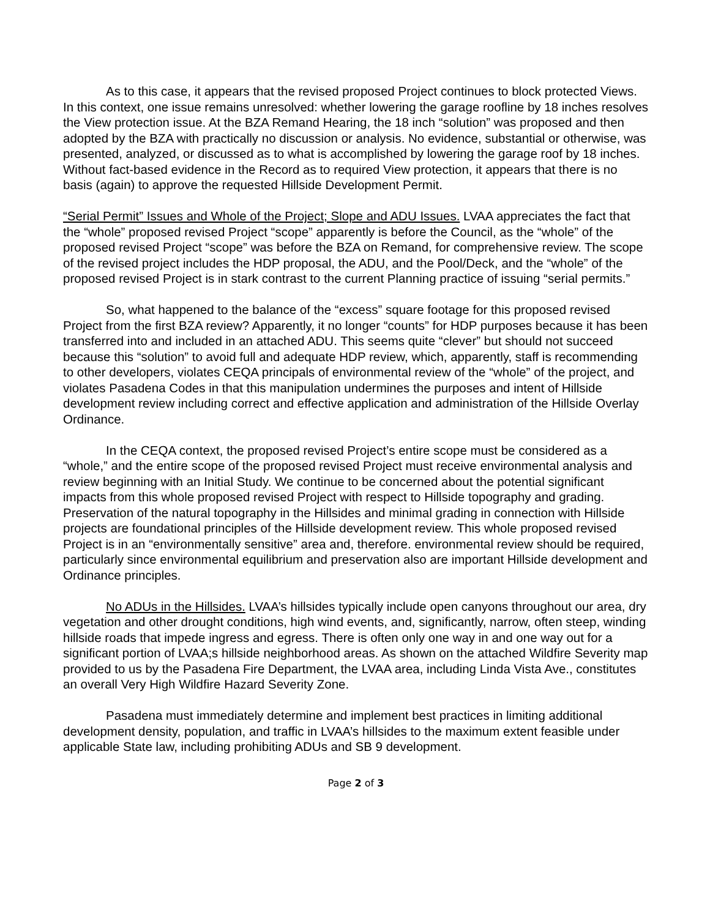As to this case, it appears that the revised proposed Project continues to block protected Views. In this context, one issue remains unresolved: whether lowering the garage roofline by 18 inches resolves the View protection issue. At the BZA Remand Hearing, the 18 inch “solution” was proposed and then adopted by the BZA with practically no discussion or analysis. No evidence, substantial or otherwise, was presented, analyzed, or discussed as to what is accomplished by lowering the garage roof by 18 inches. Without fact-based evidence in the Record as to required View protection, it appears that there is no basis (again) to approve the requested Hillside Development Permit.
“Serial Permit” Issues and Whole of the Project; Slope and ADU Issues. LVAA appreciates the fact that the “whole” proposed revised Project “scope” apparently is before the Council, as the “whole” of the proposed revised Project “scope” was before the BZA on Remand, for comprehensive review. The scope of the revised project includes the HDP proposal, the ADU, and the Pool/Deck, and the “whole” of the proposed revised Project is in stark contrast to the current Planning practice of issuing “serial permits.”
So, what happened to the balance of the “excess” square footage for this proposed revised Project from the first BZA review? Apparently, it no longer “counts” for HDP purposes because it has been transferred into and included in an attached ADU. This seems quite “clever” but should not succeed because this “solution” to avoid full and adequate HDP review, which, apparently, staff is recommending to other developers, violates CEQA principals of environmental review of the “whole” of the project, and violates Pasadena Codes in that this manipulation undermines the purposes and intent of Hillside development review including correct and effective application and administration of the Hillside Overlay Ordinance.
In the CEQA context, the proposed revised Project’s entire scope must be considered as a “whole,” and the entire scope of the proposed revised Project must receive environmental analysis and review beginning with an Initial Study. We continue to be concerned about the potential significant impacts from this whole proposed revised Project with respect to Hillside topography and grading. Preservation of the natural topography in the Hillsides and minimal grading in connection with Hillside projects are foundational principles of the Hillside development review. This whole proposed revised Project is in an “environmentally sensitive” area and, therefore. environmental review should be required, particularly since environmental equilibrium and preservation also are important Hillside development and Ordinance principles.
No ADUs in the Hillsides. LVAA’s hillsides typically include open canyons throughout our area, dry vegetation and other drought conditions, high wind events, and, significantly, narrow, often steep, winding hillside roads that impede ingress and egress. There is often only one way in and one way out for a significant portion of LVAA;s hillside neighborhood areas. As shown on the attached Wildfire Severity map provided to us by the Pasadena Fire Department, the LVAA area, including Linda Vista Ave., constitutes an overall Very High Wildfire Hazard Severity Zone.
Pasadena must immediately determine and implement best practices in limiting additional development density, population, and traffic in LVAA’s hillsides to the maximum extent feasible under applicable State law, including prohibiting ADUs and SB 9 development.
Page 2 of 3